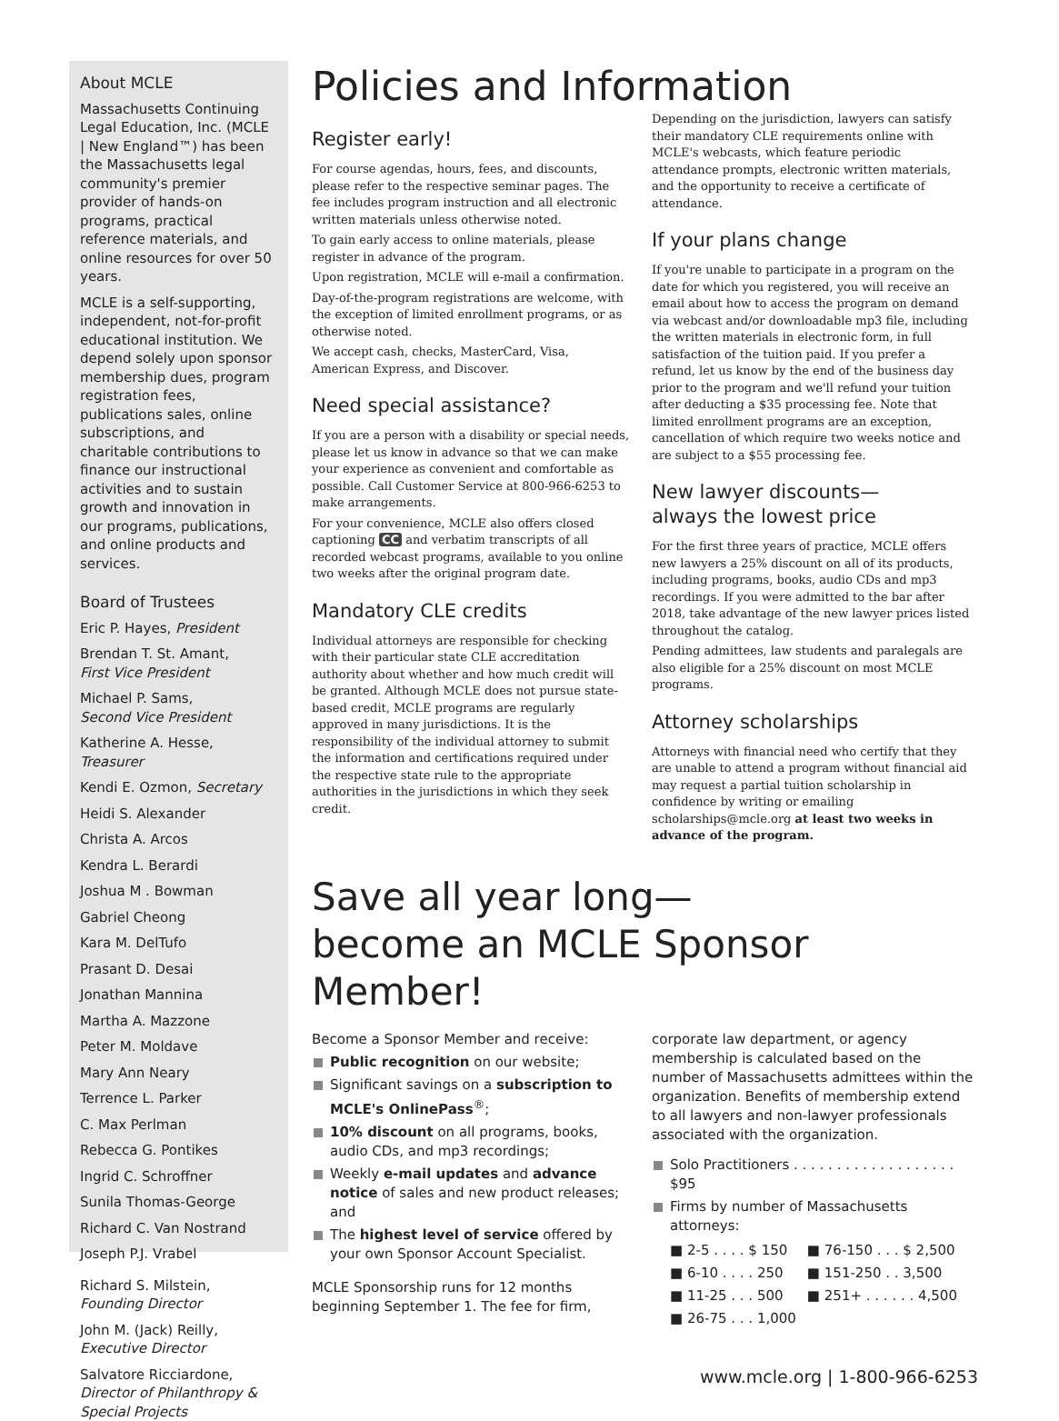About MCLE
Massachusetts Continuing Legal Education, Inc. (MCLE | New England™) has been the Massachusetts legal community's premier provider of hands-on programs, practical reference materials, and online resources for over 50 years.
MCLE is a self-supporting, independent, not-for-profit educational institution. We depend solely upon sponsor membership dues, program registration fees, publications sales, online subscriptions, and charitable contributions to finance our instructional activities and to sustain growth and innovation in our programs, publications, and online products and services.
Board of Trustees
Eric P. Hayes, President
Brendan T. St. Amant,
First Vice President
Michael P. Sams,
Second Vice President
Katherine A. Hesse, Treasurer
Kendi E. Ozmon, Secretary
Heidi S. Alexander
Christa A. Arcos
Kendra L. Berardi
Joshua M . Bowman
Gabriel Cheong
Kara M. DelTufo
Prasant D. Desai
Jonathan Mannina
Martha A. Mazzone
Peter M. Moldave
Mary Ann Neary
Terrence L. Parker
C. Max Perlman
Rebecca G. Pontikes
Ingrid C. Schroffner
Sunila Thomas-George
Richard C. Van Nostrand
Joseph P.J. Vrabel
Richard S. Milstein,
Founding Director
John M. (Jack) Reilly,
Executive Director
Salvatore Ricciardone,
Director of Philanthropy & Special Projects
Policies and Information
Register early!
For course agendas, hours, fees, and discounts, please refer to the respective seminar pages. The fee includes program instruction and all electronic written materials unless otherwise noted.
To gain early access to online materials, please register in advance of the program.
Upon registration, MCLE will e-mail a confirmation.
Day-of-the-program registrations are welcome, with the exception of limited enrollment programs, or as otherwise noted.
We accept cash, checks, MasterCard, Visa, American Express, and Discover.
Need special assistance?
If you are a person with a disability or special needs, please let us know in advance so that we can make your experience as convenient and comfortable as possible. Call Customer Service at 800-966-6253 to make arrangements.
For your convenience, MCLE also offers closed captioning CC and verbatim transcripts of all recorded webcast programs, available to you online two weeks after the original program date.
Mandatory CLE credits
Individual attorneys are responsible for checking with their particular state CLE accreditation authority about whether and how much credit will be granted. Although MCLE does not pursue state-based credit, MCLE programs are regularly approved in many jurisdictions. It is the responsibility of the individual attorney to submit the information and certifications required under the respective state rule to the appropriate authorities in the jurisdictions in which they seek credit.
Depending on the jurisdiction, lawyers can satisfy their mandatory CLE requirements online with MCLE's webcasts, which feature periodic attendance prompts, electronic written materials, and the opportunity to receive a certificate of attendance.
If your plans change
If you're unable to participate in a program on the date for which you registered, you will receive an email about how to access the program on demand via webcast and/or downloadable mp3 file, including the written materials in electronic form, in full satisfaction of the tuition paid. If you prefer a refund, let us know by the end of the business day prior to the program and we'll refund your tuition after deducting a $35 processing fee. Note that limited enrollment programs are an exception, cancellation of which require two weeks notice and are subject to a $55 processing fee.
New lawyer discounts—
always the lowest price
For the first three years of practice, MCLE offers new lawyers a 25% discount on all of its products, including programs, books, audio CDs and mp3 recordings. If you were admitted to the bar after 2018, take advantage of the new lawyer prices listed throughout the catalog.
Pending admittees, law students and paralegals are also eligible for a 25% discount on most MCLE programs.
Attorney scholarships
Attorneys with financial need who certify that they are unable to attend a program without financial aid may request a partial tuition scholarship in confidence by writing or emailing scholarships@mcle.org at least two weeks in advance of the program.
Save all year long—
become an MCLE Sponsor Member!
Become a Sponsor Member and receive:
Public recognition on our website;
Significant savings on a subscription to MCLE's OnlinePass<sup>®</sup>;
10% discount on all programs, books, audio CDs, and mp3 recordings;
Weekly e-mail updates and advance notice of sales and new product releases; and
The highest level of service offered by your own Sponsor Account Specialist.
MCLE Sponsorship runs for 12 months beginning September 1. The fee for firm,
corporate law department, or agency membership is calculated based on the number of Massachusetts admittees within the organization. Benefits of membership extend to all lawyers and non-lawyer professionals associated with the organization.
Solo Practitioners . . . . . . . . . . . . . . . . . . . $95
Firms by number of Massachusetts attorneys:
| ■ 2-5 . . . . $ 150 | ■ 76-150 . . . $ 2,500 |
| ■ 6-10 . . . . 250 | ■ 151-250 . . 3,500 |
| ■ 11-25 . . . 500 | ■ 251+ . . . . . . 4,500 |
| ■ 26-75 . . . 1,000 | |
www.mcle.org | 1-800-966-6253